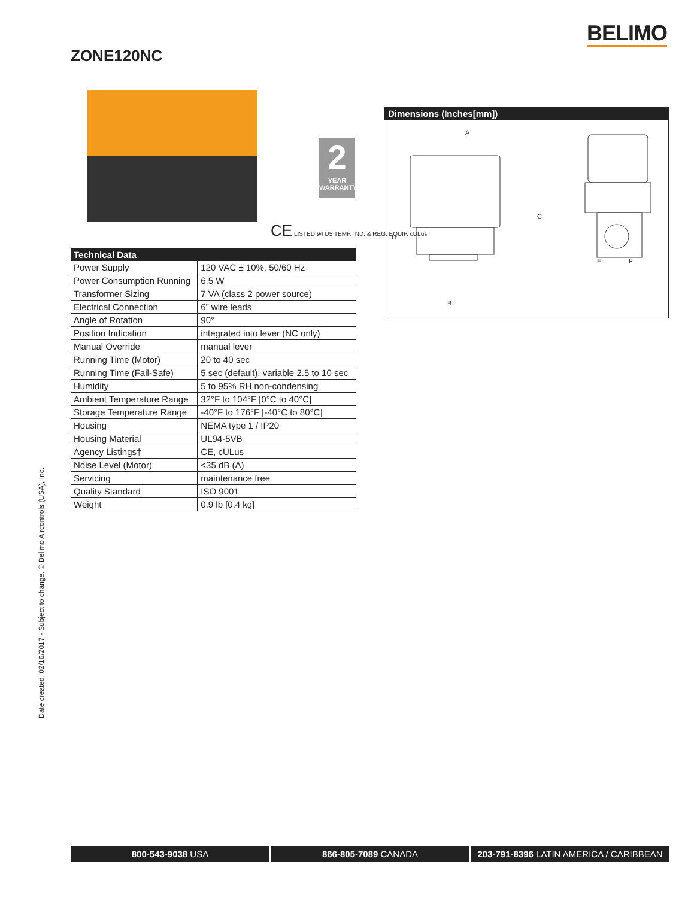BELIMO
ZONE120NC
2
YEAR
WARRANTY
CE LISTED 94 D5 TEMP. IND. & REG. EQUIP. cULus
| Technical Data | |
| --- | --- |
| Power Supply | 120 VAC ± 10%, 50/60 Hz |
| Power Consumption Running | 6.5 W |
| Transformer Sizing | 7 VA (class 2 power source) |
| Electrical Connection | 6” wire leads |
| Angle of Rotation | 90° |
| Position Indication | integrated into lever (NC only) |
| Manual Override | manual lever |
| Running Time (Motor) | 20 to 40 sec |
| Running Time (Fail-Safe) | 5 sec (default), variable 2.5 to 10 sec |
| Humidity | 5 to 95% RH non-condensing |
| Ambient Temperature Range | 32°F to 104°F [0°C to 40°C] |
| Storage Temperature Range | -40°F to 176°F [-40°C to 80°C] |
| Housing | NEMA type 1 / IP20 |
| Housing Material | UL94-5VB |
| Agency Listings† | CE, cULus |
| Noise Level (Motor) | <35 dB (A) |
| Servicing | maintenance free |
| Quality Standard | ISO 9001 |
| Weight | 0.9 lb [0.4 kg] |
Dimensions (Inches[mm])
A
B
C
D
E
F
Date created, 02/16/2017 - Subject to change. © Belimo Aircontrols (USA), Inc.
800-543-9038 USA 866-805-7089 CANADA 203-791-8396 LATIN AMERICA / CARIBBEAN